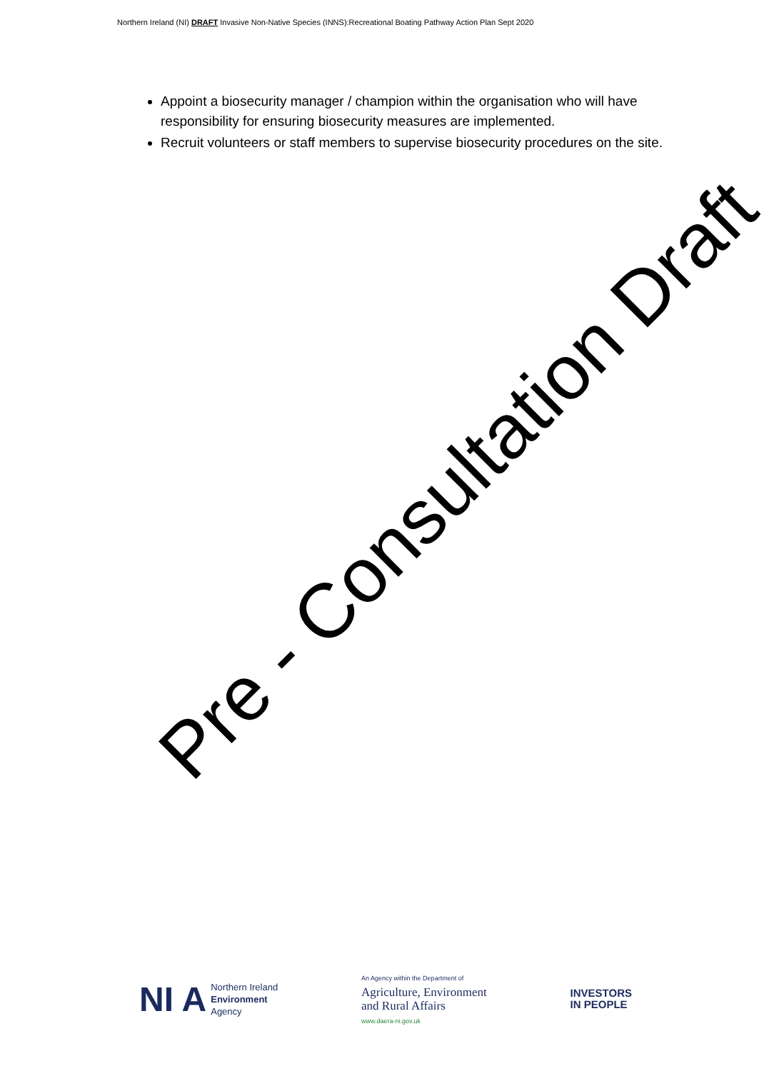Northern Ireland (NI) DRAFT Invasive Non-Native Species (INNS):Recreational Boating Pathway Action Plan Sept 2020
Appoint a biosecurity manager / champion within the organisation who will have responsibility for ensuring biosecurity measures are implemented.
Recruit volunteers or staff members to supervise biosecurity procedures on the site.
Pre - Consultation Draft
NI A Northern Ireland
Environment
Agency
An Agency within the Department of
Agriculture, Environment
and Rural Affairs
www.daera-ni.gov.uk
INVESTORS
IN PEOPLE